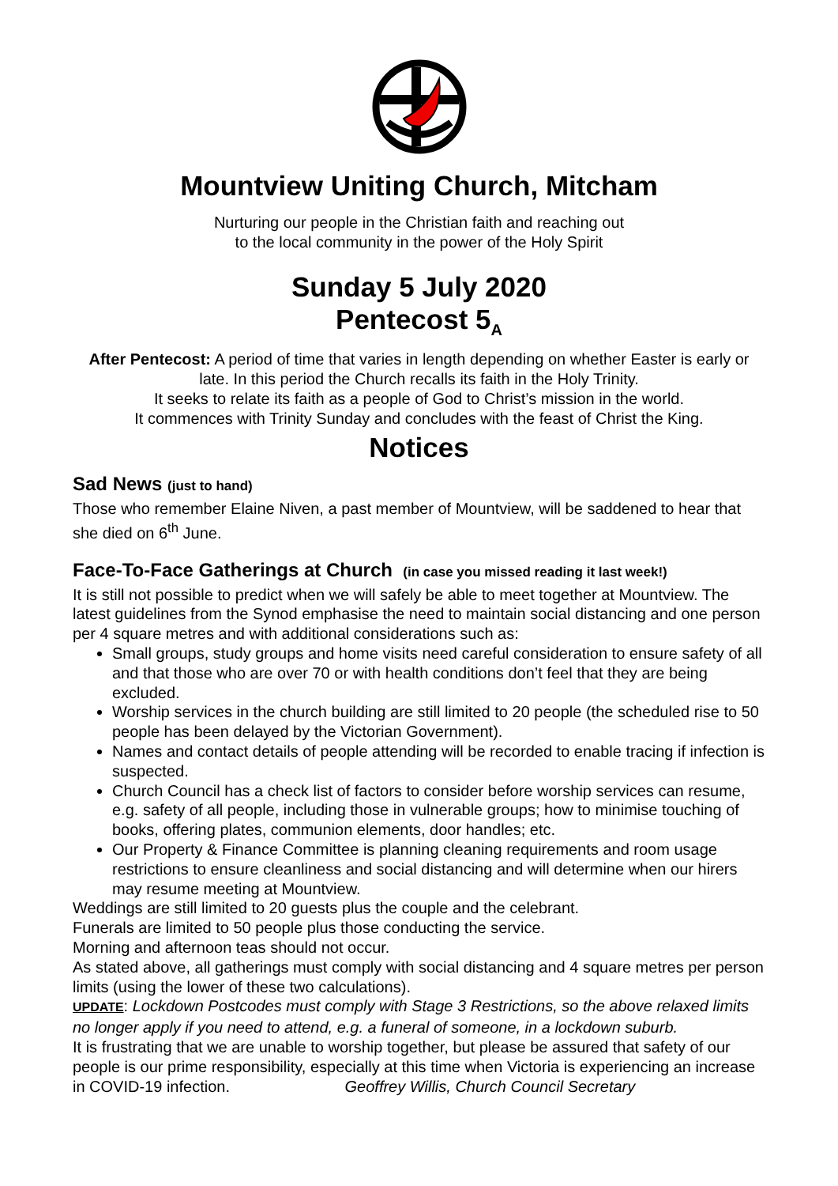Mountview Uniting Church, Mitcham
Nurturing our people in the Christian faith and reaching out
to the local community in the power of the Holy Spirit
Sunday 5 July 2020
Pentecost 5<sub>A</sub>
After Pentecost: A period of time that varies in length depending on whether Easter is early or late. In this period the Church recalls its faith in the Holy Trinity.
It seeks to relate its faith as a people of God to Christ’s mission in the world.
It commences with Trinity Sunday and concludes with the feast of Christ the King.
Notices
Sad News (just to hand)
Those who remember Elaine Niven, a past member of Mountview, will be saddened to hear that she died on 6<sup>th</sup> June.
Face-To-Face Gatherings at Church (in case you missed reading it last week!)
It is still not possible to predict when we will safely be able to meet together at Mountview. The latest guidelines from the Synod emphasise the need to maintain social distancing and one person per 4 square metres and with additional considerations such as:
Small groups, study groups and home visits need careful consideration to ensure safety of all and that those who are over 70 or with health conditions don’t feel that they are being excluded.
Worship services in the church building are still limited to 20 people (the scheduled rise to 50 people has been delayed by the Victorian Government).
Names and contact details of people attending will be recorded to enable tracing if infection is suspected.
Church Council has a check list of factors to consider before worship services can resume, e.g. safety of all people, including those in vulnerable groups; how to minimise touching of books, offering plates, communion elements, door handles; etc.
Our Property & Finance Committee is planning cleaning requirements and room usage restrictions to ensure cleanliness and social distancing and will determine when our hirers may resume meeting at Mountview.
Weddings are still limited to 20 guests plus the couple and the celebrant.
Funerals are limited to 50 people plus those conducting the service.
Morning and afternoon teas should not occur.
As stated above, all gatherings must comply with social distancing and 4 square metres per person limits (using the lower of these two calculations).
UPDATE: Lockdown Postcodes must comply with Stage 3 Restrictions, so the above relaxed limits no longer apply if you need to attend, e.g. a funeral of someone, in a lockdown suburb.
It is frustrating that we are unable to worship together, but please be assured that safety of our people is our prime responsibility, especially at this time when Victoria is experiencing an increase in COVID-19 infection. Geoffrey Willis, Church Council Secretary